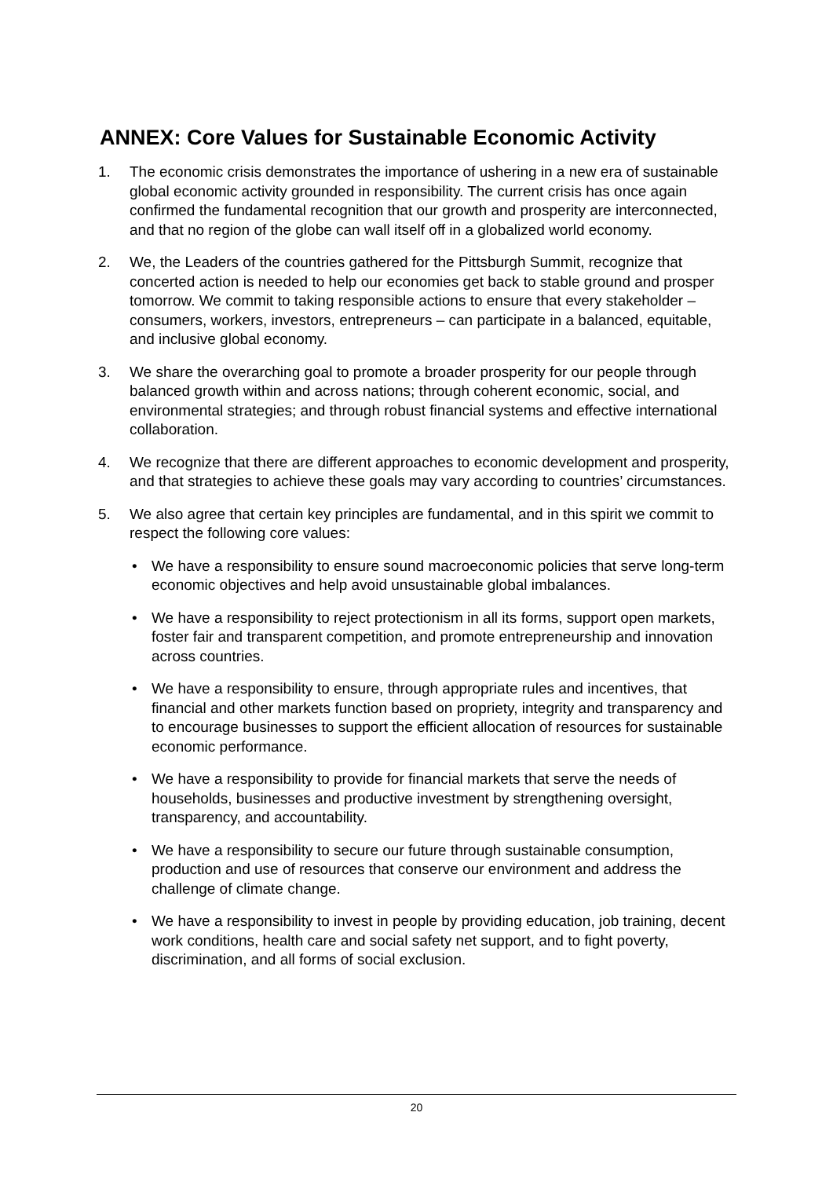ANNEX: Core Values for Sustainable Economic Activity
1. The economic crisis demonstrates the importance of ushering in a new era of sustainable global economic activity grounded in responsibility. The current crisis has once again confirmed the fundamental recognition that our growth and prosperity are interconnected, and that no region of the globe can wall itself off in a globalized world economy.
2. We, the Leaders of the countries gathered for the Pittsburgh Summit, recognize that concerted action is needed to help our economies get back to stable ground and prosper tomorrow. We commit to taking responsible actions to ensure that every stakeholder – consumers, workers, investors, entrepreneurs – can participate in a balanced, equitable, and inclusive global economy.
3. We share the overarching goal to promote a broader prosperity for our people through balanced growth within and across nations; through coherent economic, social, and environmental strategies; and through robust financial systems and effective international collaboration.
4. We recognize that there are different approaches to economic development and prosperity, and that strategies to achieve these goals may vary according to countries’ circumstances.
5. We also agree that certain key principles are fundamental, and in this spirit we commit to respect the following core values:
• We have a responsibility to ensure sound macroeconomic policies that serve long-term economic objectives and help avoid unsustainable global imbalances.
• We have a responsibility to reject protectionism in all its forms, support open markets, foster fair and transparent competition, and promote entrepreneurship and innovation across countries.
• We have a responsibility to ensure, through appropriate rules and incentives, that financial and other markets function based on propriety, integrity and transparency and to encourage businesses to support the efficient allocation of resources for sustainable economic performance.
• We have a responsibility to provide for financial markets that serve the needs of households, businesses and productive investment by strengthening oversight, transparency, and accountability.
• We have a responsibility to secure our future through sustainable consumption, production and use of resources that conserve our environment and address the challenge of climate change.
• We have a responsibility to invest in people by providing education, job training, decent work conditions, health care and social safety net support, and to fight poverty, discrimination, and all forms of social exclusion.
20